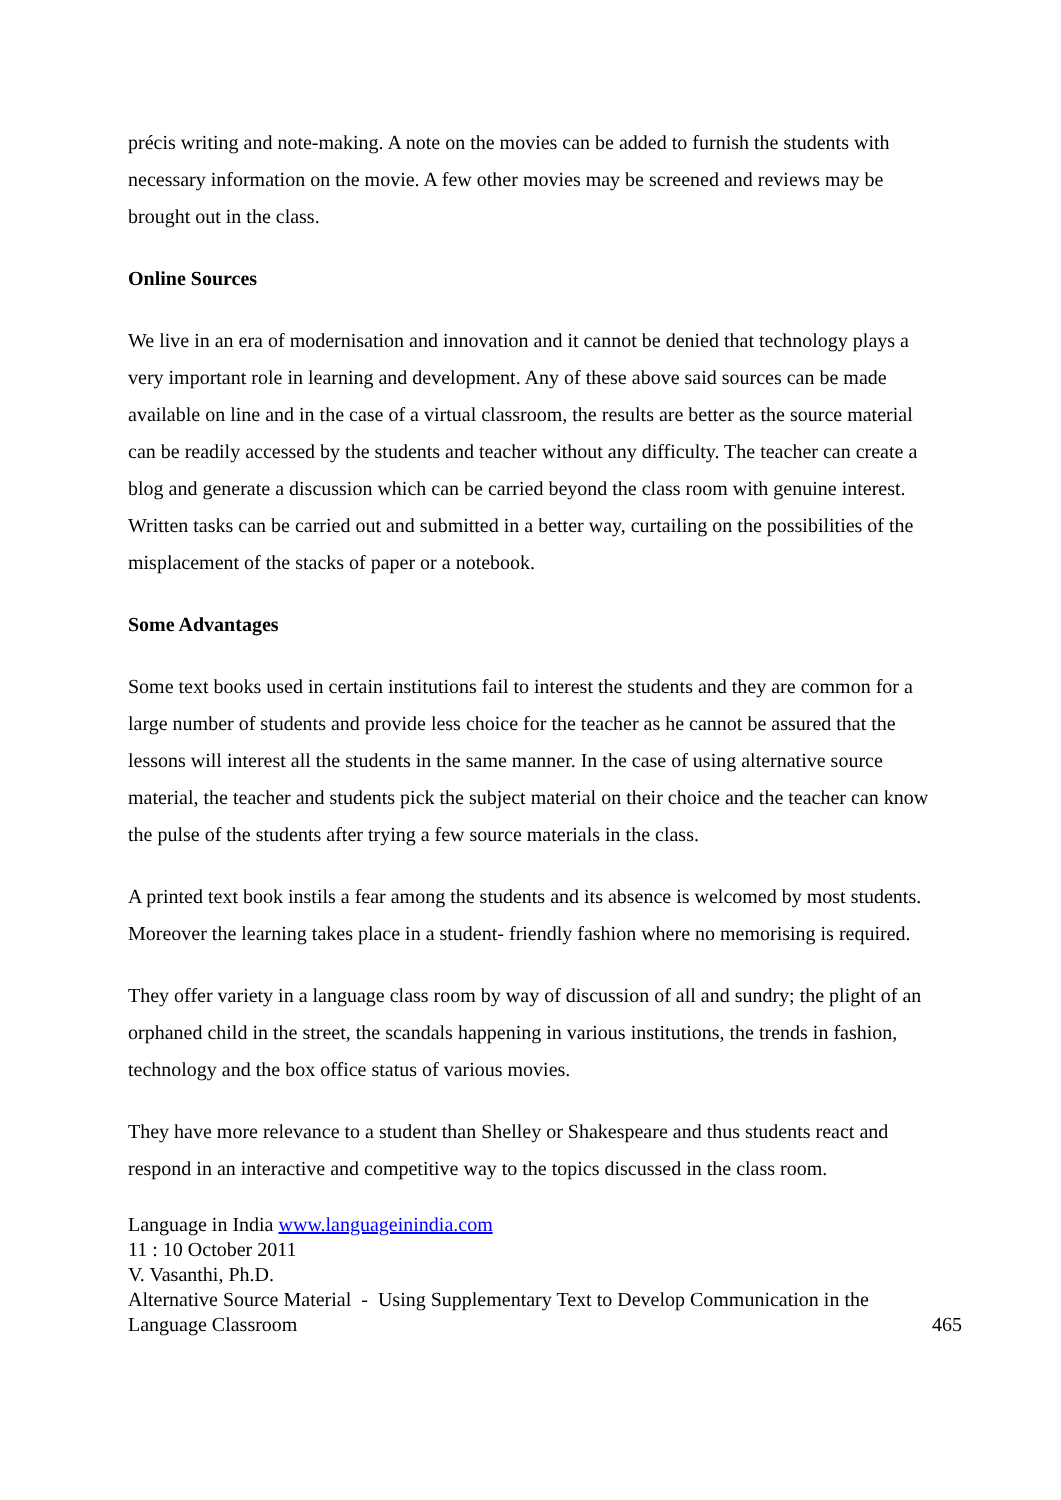précis writing and note-making. A note on the movies can be added to furnish the students with necessary information on the movie. A few other movies may be screened and reviews may be brought out in the class.
Online Sources
We live in an era of modernisation and innovation and it cannot be denied that technology plays a very important role in learning and development. Any of these above said sources can be made available on line and in the case of a virtual classroom, the results are better as the source material can be readily accessed by the students and teacher without any difficulty. The teacher can create a blog and generate a discussion which can be carried beyond the class room with genuine interest. Written tasks can be carried out and submitted in a better way, curtailing on the possibilities of the misplacement of the stacks of paper or a notebook.
Some Advantages
Some text books used in certain institutions fail to interest the students and they are common for a large number of students and provide less choice for the teacher as he cannot be assured that the lessons will interest all the students in the same manner. In the case of using alternative source material, the teacher and students pick the subject material on their choice and the teacher can know the pulse of the students after trying a few source materials in the class.
A printed text book instils a fear among the students and its absence is welcomed by most students. Moreover the learning takes place in a student- friendly fashion where no memorising is required.
They offer variety in a language class room by way of discussion of all and sundry; the plight of an orphaned child in the street, the scandals happening in various institutions, the trends in fashion, technology and the box office status of various movies.
They have more relevance to a student than Shelley or Shakespeare and thus students react and respond in an interactive and competitive way to the topics discussed in the class room.
Language in India www.languageinindia.com
11 : 10 October 2011
V. Vasanthi, Ph.D.
Alternative Source Material - Using Supplementary Text to Develop Communication in the
Language Classroom 465